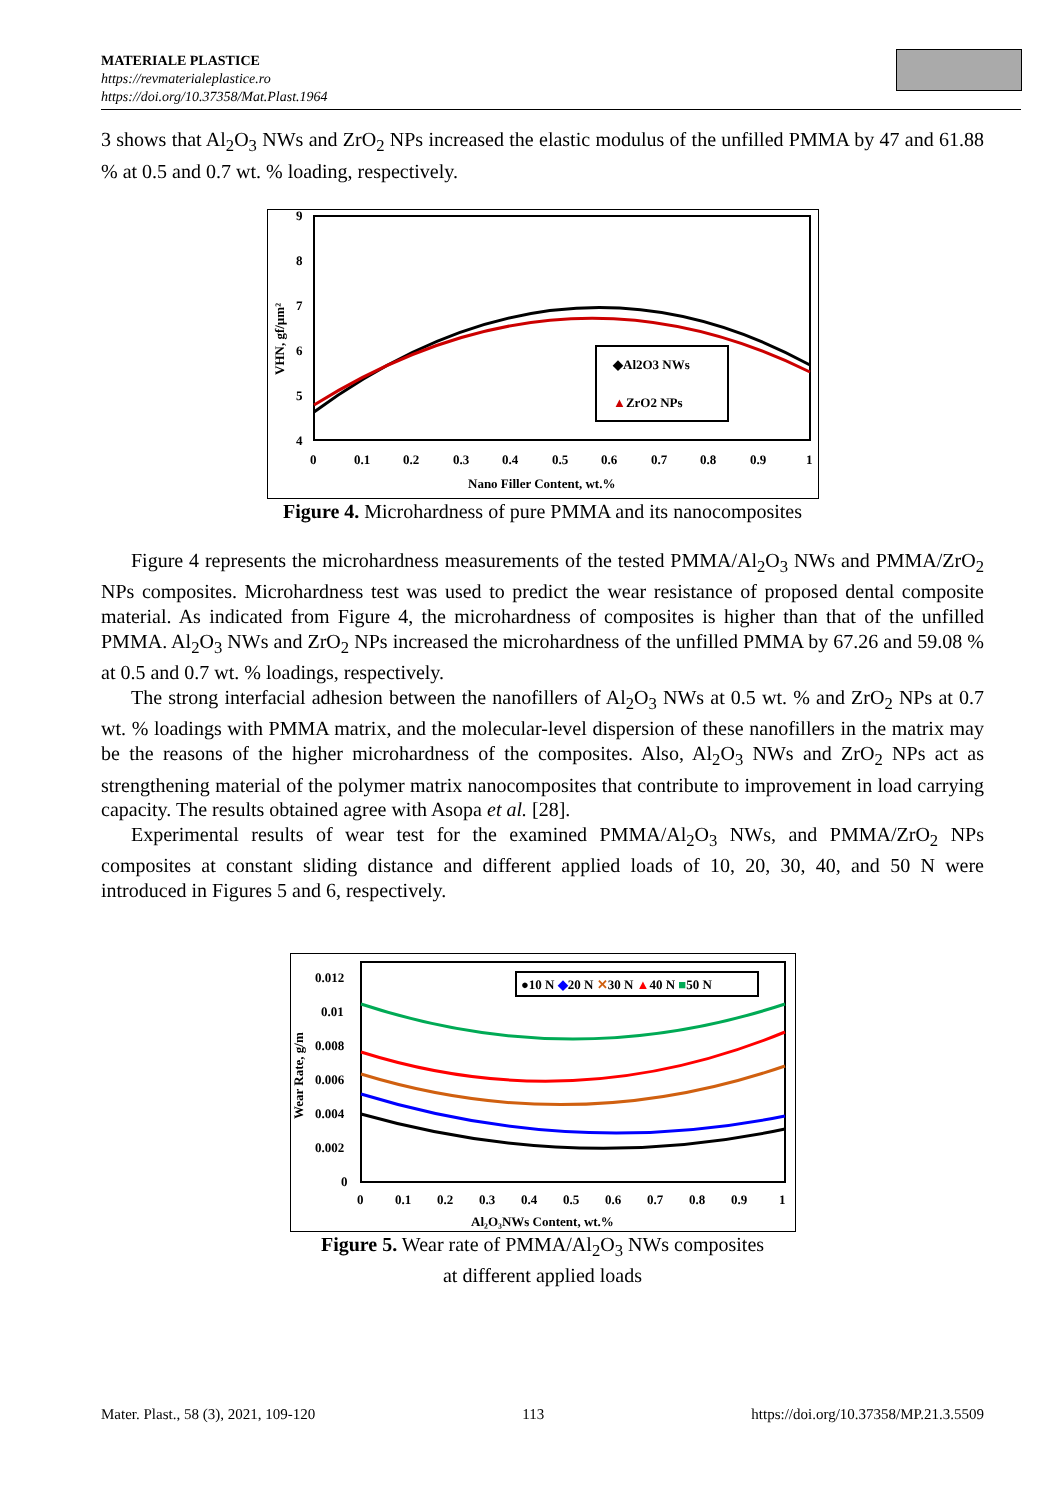MATERIALE PLASTICE
https://revmaterialeplastice.ro
https://doi.org/10.37358/Mat.Plast.1964
3 shows that Al<sub>2</sub>O<sub>3</sub> NWs and ZrO<sub>2</sub> NPs increased the elastic modulus of the unfilled PMMA by 47 and 61.88 % at 0.5 and 0.7 wt. % loading, respectively.
9
8
7
6
5
4
0
0.1
0.2
0.3
0.4
0.5
0.6
0.7
0.8
0.9
1
Nano Filler Content, wt.%
VHN, gf/µm²
◆Al2O3 NWs
▲ZrO2 NPs
Figure 4. Microhardness of pure PMMA and its nanocomposites
Figure 4 represents the microhardness measurements of the tested PMMA/Al<sub>2</sub>O<sub>3</sub> NWs and PMMA/ZrO<sub>2</sub> NPs composites. Microhardness test was used to predict the wear resistance of proposed dental composite material. As indicated from Figure 4, the microhardness of composites is higher than that of the unfilled PMMA. Al<sub>2</sub>O<sub>3</sub> NWs and ZrO<sub>2</sub> NPs increased the microhardness of the unfilled PMMA by 67.26 and 59.08 % at 0.5 and 0.7 wt. % loadings, respectively.
The strong interfacial adhesion between the nanofillers of Al<sub>2</sub>O<sub>3</sub> NWs at 0.5 wt. % and ZrO<sub>2</sub> NPs at 0.7 wt. % loadings with PMMA matrix, and the molecular-level dispersion of these nanofillers in the matrix may be the reasons of the higher microhardness of the composites. Also, Al<sub>2</sub>O<sub>3</sub> NWs and ZrO<sub>2</sub> NPs act as strengthening material of the polymer matrix nanocomposites that contribute to improvement in load carrying capacity. The results obtained agree with Asopa et al. [28].
Experimental results of wear test for the examined PMMA/Al<sub>2</sub>O<sub>3</sub> NWs, and PMMA/ZrO<sub>2</sub> NPs composites at constant sliding distance and different applied loads of 10, 20, 30, 40, and 50 N were introduced in Figures 5 and 6, respectively.
0.012
0.01
0.008
0.006
0.004
0.002
0
0
0.1
0.2
0.3
0.4
0.5
0.6
0.7
0.8
0.9
1
Al₂O₃NWs Content, wt.%
Wear Rate, g/m
●10 N ◆20 N ✕30 N ▲40 N ■50 N
Figure 5. Wear rate of PMMA/Al<sub>2</sub>O<sub>3</sub> NWs composites
at different applied loads
Mater. Plast., 58 (3), 2021, 109-120 113 https://doi.org/10.37358/MP.21.3.5509